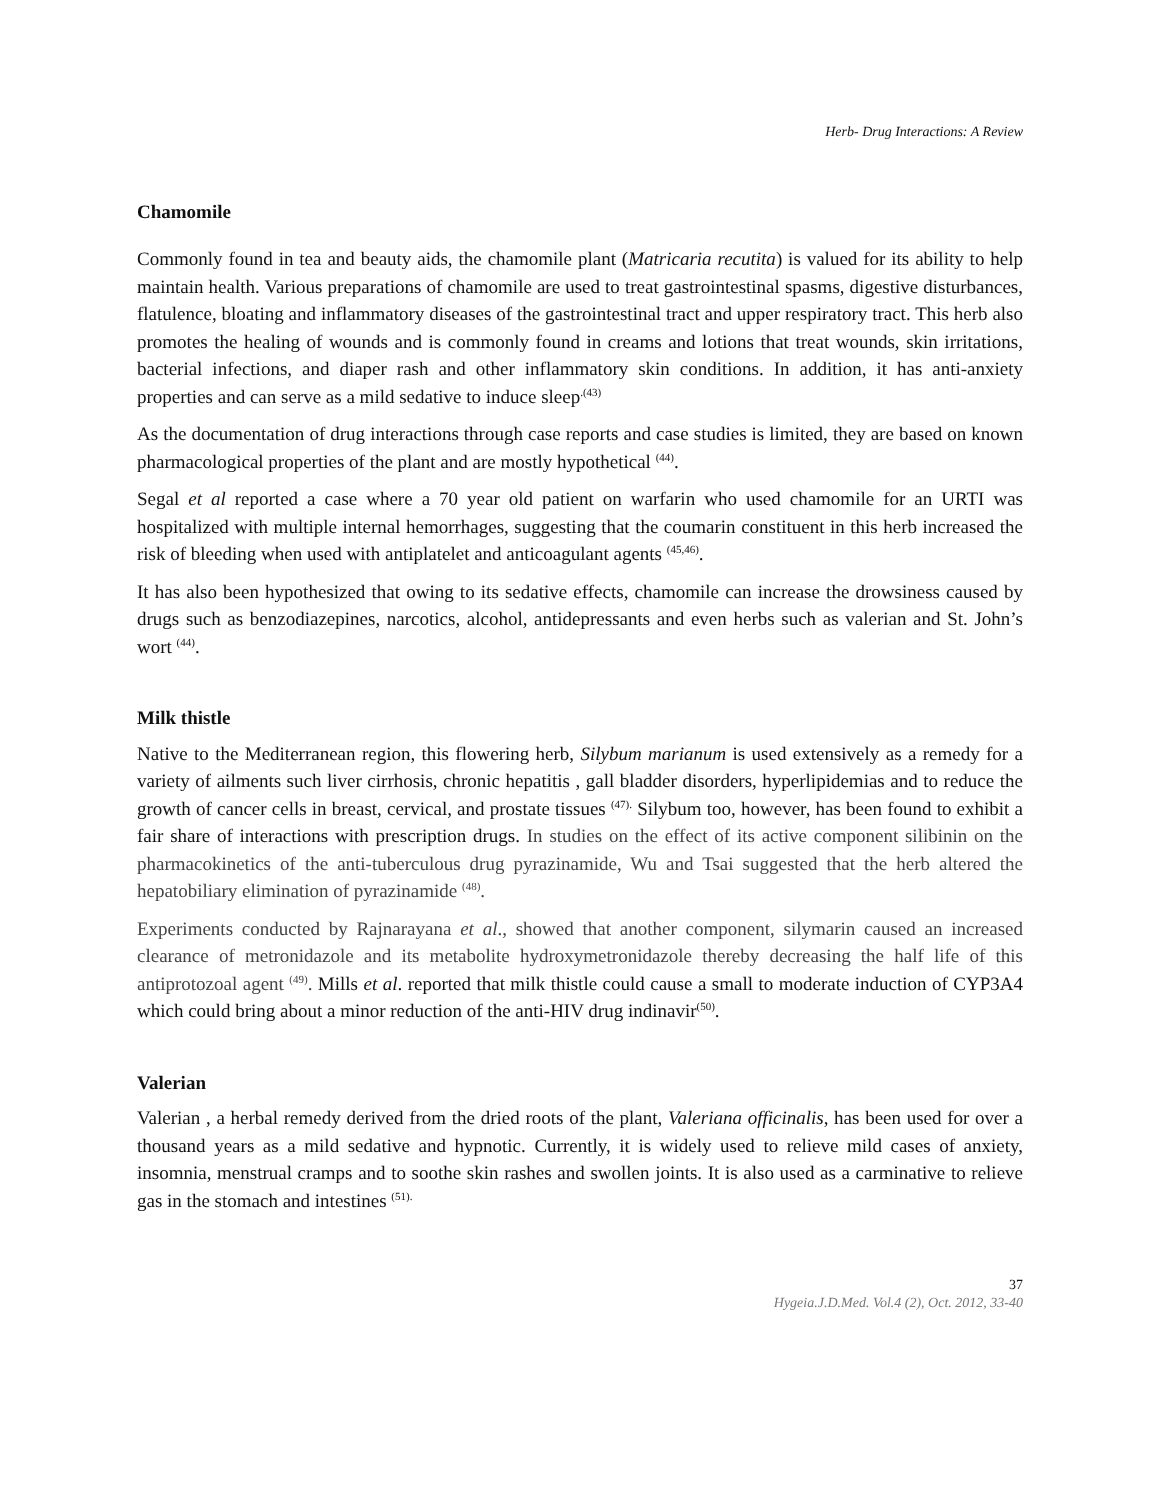Herb- Drug Interactions: A Review
Chamomile
Commonly found in tea and beauty aids, the chamomile plant (Matricaria recutita) is valued for its ability to help maintain health. Various preparations of chamomile are used to treat gastrointestinal spasms, digestive disturbances, flatulence, bloating and inflammatory diseases of the gastrointestinal tract and upper respiratory tract. This herb also promotes the healing of wounds and is commonly found in creams and lotions that treat wounds, skin irritations, bacterial infections, and diaper rash and other inflammatory skin conditions. In addition, it has anti-anxiety properties and can serve as a mild sedative to induce sleep<sup>.(43)</sup>
As the documentation of drug interactions through case reports and case studies is limited, they are based on known pharmacological properties of the plant and are mostly hypothetical <sup>(44)</sup>.
Segal et al reported a case where a 70 year old patient on warfarin who used chamomile for an URTI was hospitalized with multiple internal hemorrhages, suggesting that the coumarin constituent in this herb increased the risk of bleeding when used with antiplatelet and anticoagulant agents <sup>(45,46)</sup>.
It has also been hypothesized that owing to its sedative effects, chamomile can increase the drowsiness caused by drugs such as benzodiazepines, narcotics, alcohol, antidepressants and even herbs such as valerian and St. John’s wort <sup>(44)</sup>.
Milk thistle
Native to the Mediterranean region, this flowering herb, Silybum marianum is used extensively as a remedy for a variety of ailments such liver cirrhosis, chronic hepatitis , gall bladder disorders, hyperlipidemias and to reduce the growth of cancer cells in breast, cervical, and prostate tissues <sup>(47).</sup> Silybum too, however, has been found to exhibit a fair share of interactions with prescription drugs. In studies on the effect of its active component silibinin on the pharmacokinetics of the anti-tuberculous drug pyrazinamide, Wu and Tsai suggested that the herb altered the hepatobiliary elimination of pyrazinamide <sup>(48)</sup>.
Experiments conducted by Rajnarayana et al., showed that another component, silymarin caused an increased clearance of metronidazole and its metabolite hydroxymetronidazole thereby decreasing the half life of this antiprotozoal agent <sup>(49)</sup>. Mills et al. reported that milk thistle could cause a small to moderate induction of CYP3A4 which could bring about a minor reduction of the anti-HIV drug indinavir<sup>(50)</sup>.
Valerian
Valerian , a herbal remedy derived from the dried roots of the plant, Valeriana officinalis, has been used for over a thousand years as a mild sedative and hypnotic. Currently, it is widely used to relieve mild cases of anxiety, insomnia, menstrual cramps and to soothe skin rashes and swollen joints. It is also used as a carminative to relieve gas in the stomach and intestines <sup>(51).</sup>
37
Hygeia.J.D.Med. Vol.4 (2), Oct. 2012, 33-40